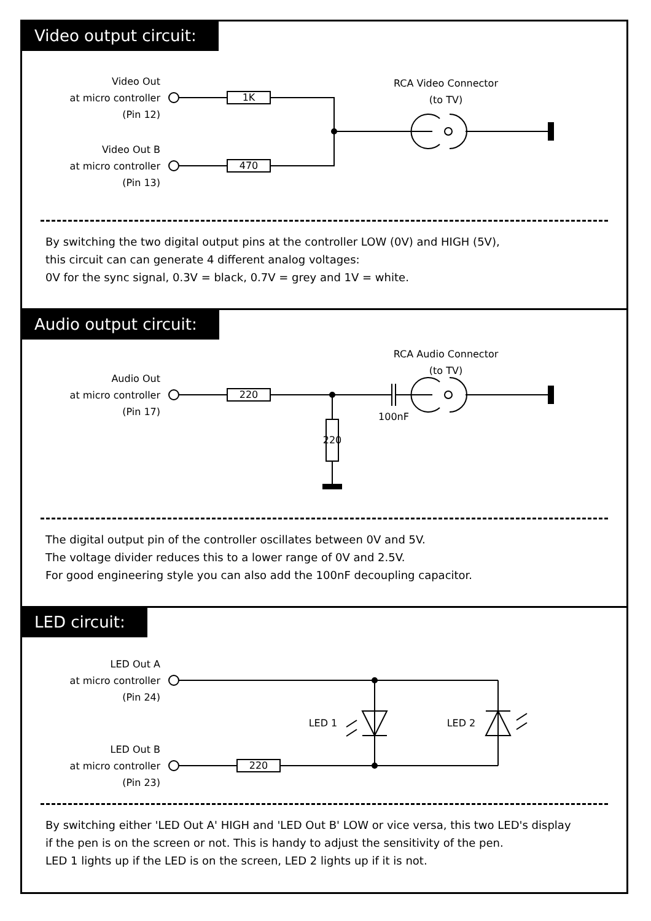Video output circuit:
Video Out
at micro controller
(Pin 12)
Video Out B
at micro controller
(Pin 13)
1K
470
RCA Video Connector
(to TV)
By switching the two digital output pins at the controller LOW (0V) and HIGH (5V),
this circuit can can generate 4 different analog voltages:
0V for the sync signal, 0.3V = black, 0.7V = grey and 1V = white.
Audio output circuit:
Audio Out
at micro controller
(Pin 17)
220
220
100nF
RCA Audio Connector
(to TV)
The digital output pin of the controller oscillates between 0V and 5V.
The voltage divider reduces this to a lower range of 0V and 2.5V.
For good engineering style you can also add the 100nF decoupling capacitor.
LED circuit:
LED Out A
at micro controller
(Pin 24)
LED Out B
at micro controller
(Pin 23)
220
LED 1 LED 2
By switching either 'LED Out A' HIGH and 'LED Out B' LOW or vice versa, this two LED's display
if the pen is on the screen or not. This is handy to adjust the sensitivity of the pen.
LED 1 lights up if the LED is on the screen, LED 2 lights up if it is not.